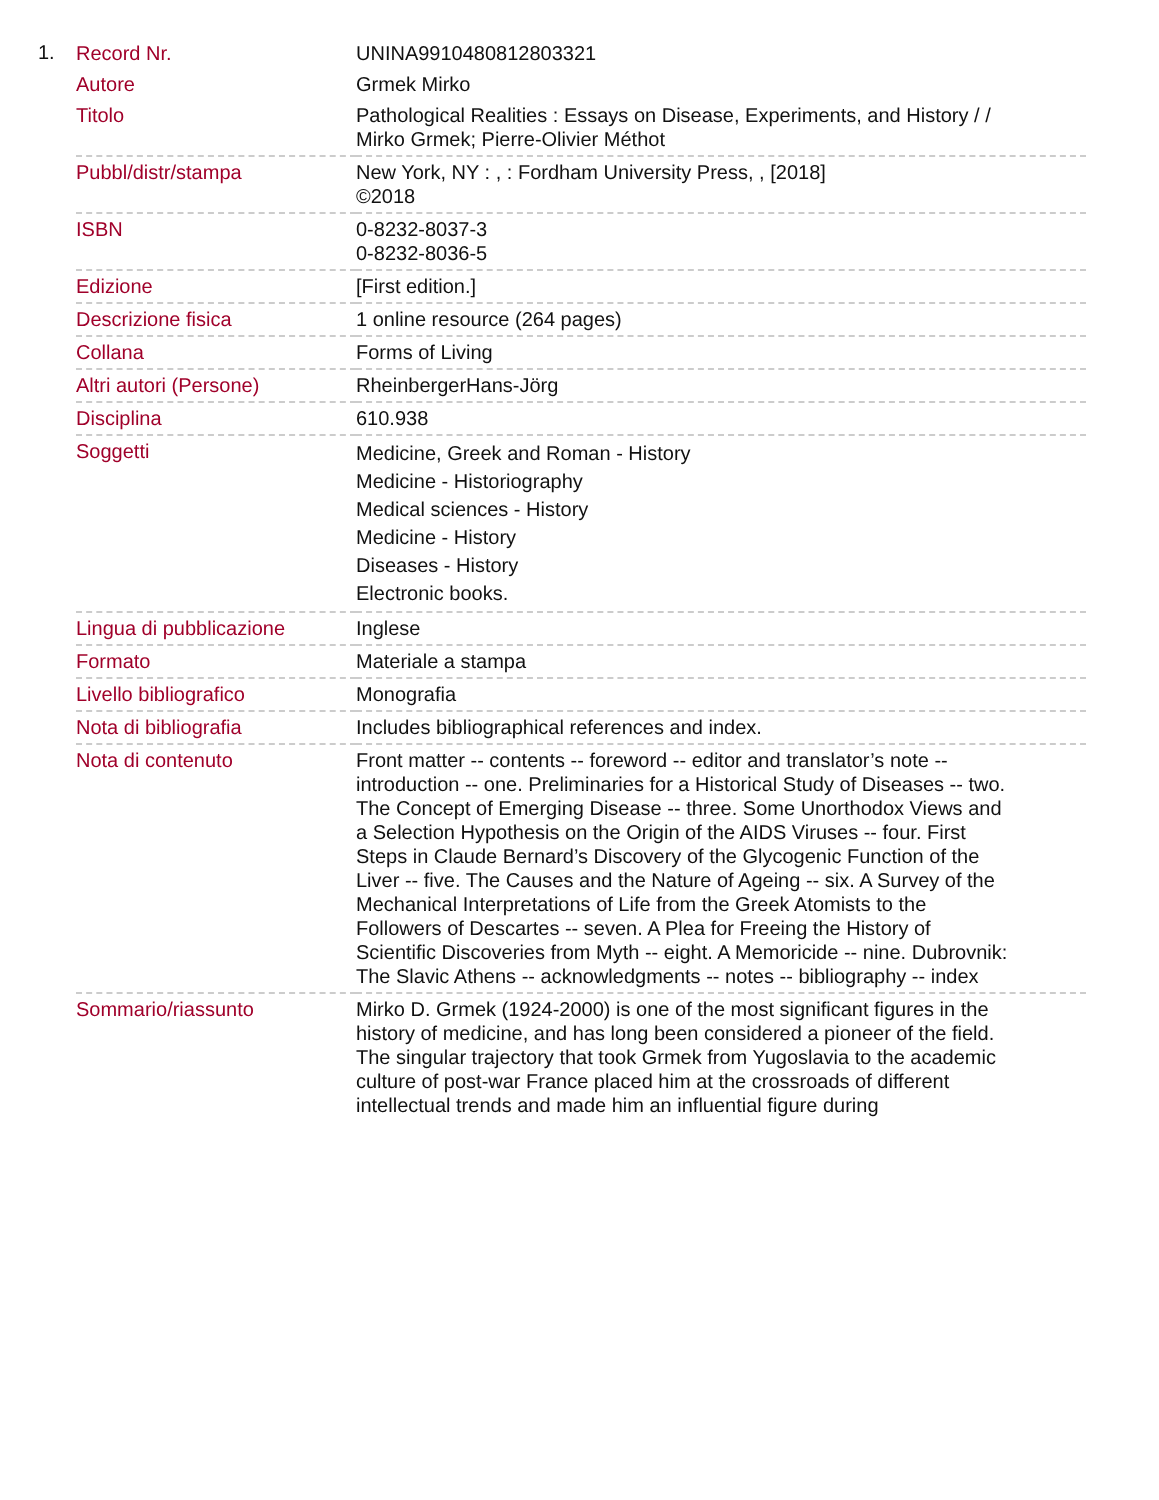1.
| Record Nr. | UNINA9910480812803321 |
| Autore | Grmek Mirko |
| Titolo | Pathological Realities : Essays on Disease, Experiments, and History / / Mirko Grmek; Pierre-Olivier Méthot |
| Pubbl/distr/stampa | New York, NY : , : Fordham University Press, , [2018] ©2018 |
| ISBN | 0-8232-8037-3 0-8232-8036-5 |
| Edizione | [First edition.] |
| Descrizione fisica | 1 online resource (264 pages) |
| Collana | Forms of Living |
| Altri autori (Persone) | RheinbergerHans-Jörg |
| Disciplina | 610.938 |
| Soggetti | Medicine, Greek and Roman - History Medicine - Historiography Medical sciences - History Medicine - History Diseases - History Electronic books. |
| Lingua di pubblicazione | Inglese |
| Formato | Materiale a stampa |
| Livello bibliografico | Monografia |
| Nota di bibliografia | Includes bibliographical references and index. |
| Nota di contenuto | Front matter -- contents -- foreword -- editor and translator’s note -- introduction -- one. Preliminaries for a Historical Study of Diseases -- two. The Concept of Emerging Disease -- three. Some Unorthodox Views and a Selection Hypothesis on the Origin of the AIDS Viruses -- four. First Steps in Claude Bernard’s Discovery of the Glycogenic Function of the Liver -- five. The Causes and the Nature of Ageing -- six. A Survey of the Mechanical Interpretations of Life from the Greek Atomists to the Followers of Descartes -- seven. A Plea for Freeing the History of Scientific Discoveries from Myth -- eight. A Memoricide -- nine. Dubrovnik: The Slavic Athens -- acknowledgments -- notes -- bibliography -- index |
| Sommario/riassunto | Mirko D. Grmek (1924-2000) is one of the most significant figures in the history of medicine, and has long been considered a pioneer of the field. The singular trajectory that took Grmek from Yugoslavia to the academic culture of post-war France placed him at the crossroads of different intellectual trends and made him an influential figure during |